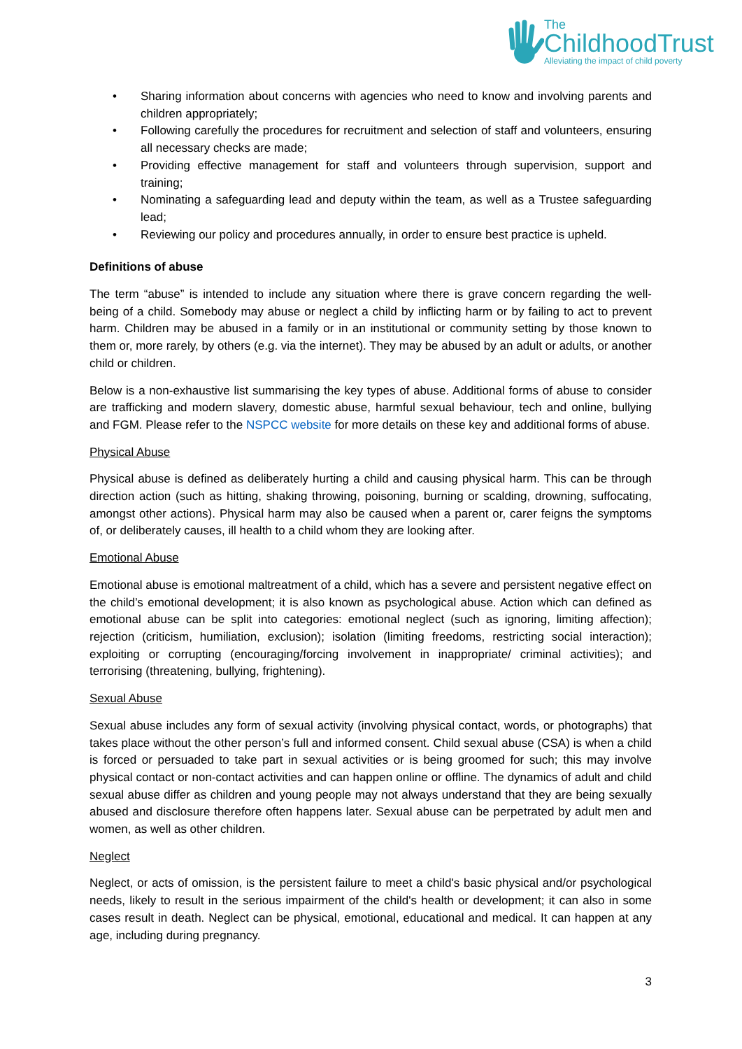The
ChildhoodTrust
Alleviating the impact of child poverty
• Sharing information about concerns with agencies who need to know and involving parents and children appropriately;
• Following carefully the procedures for recruitment and selection of staff and volunteers, ensuring all necessary checks are made;
• Providing effective management for staff and volunteers through supervision, support and training;
• Nominating a safeguarding lead and deputy within the team, as well as a Trustee safeguarding lead;
• Reviewing our policy and procedures annually, in order to ensure best practice is upheld.
Definitions of abuse
The term “abuse” is intended to include any situation where there is grave concern regarding the well-being of a child. Somebody may abuse or neglect a child by inflicting harm or by failing to act to prevent harm. Children may be abused in a family or in an institutional or community setting by those known to them or, more rarely, by others (e.g. via the internet). They may be abused by an adult or adults, or another child or children.
Below is a non-exhaustive list summarising the key types of abuse. Additional forms of abuse to consider are trafficking and modern slavery, domestic abuse, harmful sexual behaviour, tech and online, bullying and FGM. Please refer to the NSPCC website for more details on these key and additional forms of abuse.
Physical Abuse
Physical abuse is defined as deliberately hurting a child and causing physical harm. This can be through direction action (such as hitting, shaking throwing, poisoning, burning or scalding, drowning, suffocating, amongst other actions). Physical harm may also be caused when a parent or, carer feigns the symptoms of, or deliberately causes, ill health to a child whom they are looking after.
Emotional Abuse
Emotional abuse is emotional maltreatment of a child, which has a severe and persistent negative effect on the child’s emotional development; it is also known as psychological abuse. Action which can defined as emotional abuse can be split into categories: emotional neglect (such as ignoring, limiting affection); rejection (criticism, humiliation, exclusion); isolation (limiting freedoms, restricting social interaction); exploiting or corrupting (encouraging/forcing involvement in inappropriate/ criminal activities); and terrorising (threatening, bullying, frightening).
Sexual Abuse
Sexual abuse includes any form of sexual activity (involving physical contact, words, or photographs) that takes place without the other person’s full and informed consent. Child sexual abuse (CSA) is when a child is forced or persuaded to take part in sexual activities or is being groomed for such; this may involve physical contact or non-contact activities and can happen online or offline. The dynamics of adult and child sexual abuse differ as children and young people may not always understand that they are being sexually abused and disclosure therefore often happens later. Sexual abuse can be perpetrated by adult men and women, as well as other children.
Neglect
Neglect, or acts of omission, is the persistent failure to meet a child's basic physical and/or psychological needs, likely to result in the serious impairment of the child's health or development; it can also in some cases result in death. Neglect can be physical, emotional, educational and medical. It can happen at any age, including during pregnancy.
3